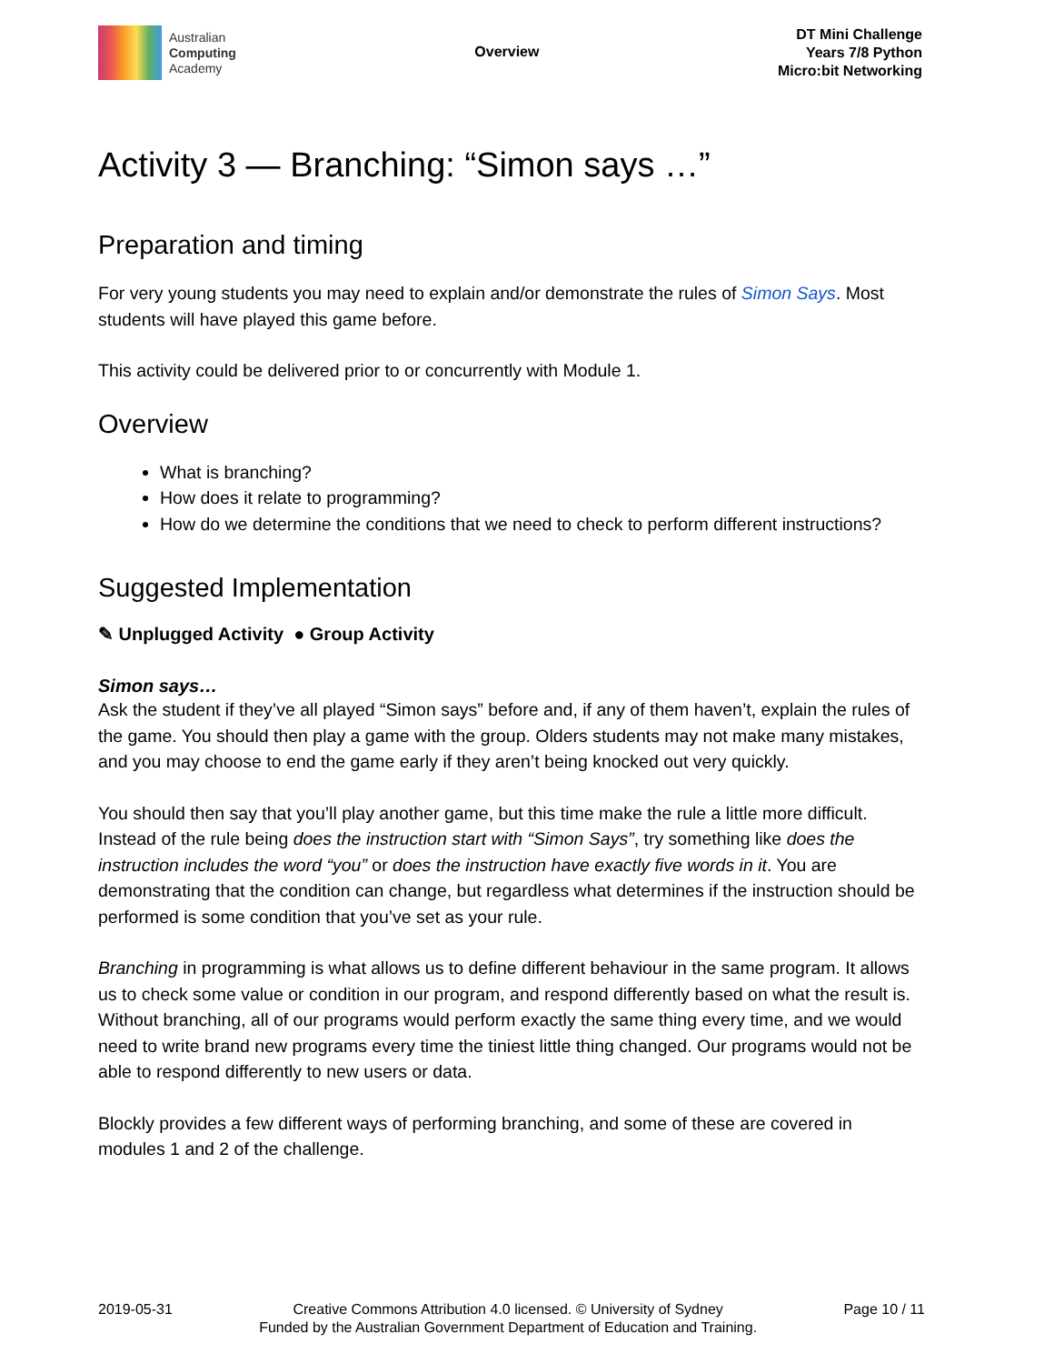Australian
Computing
Academy
Overview
DT Mini Challenge
Years 7/8 Python
Micro:bit Networking
Activity 3 — Branching: “Simon says …”
Preparation and timing
For very young students you may need to explain and/or demonstrate the rules of Simon Says. Most students will have played this game before.
This activity could be delivered prior to or concurrently with Module 1.
Overview
What is branching?
How does it relate to programming?
How do we determine the conditions that we need to check to perform different instructions?
Suggested Implementation
✎ Unplugged Activity ● Group Activity
Simon says…
Ask the student if they’ve all played “Simon says” before and, if any of them haven’t, explain the rules of the game. You should then play a game with the group. Olders students may not make many mistakes, and you may choose to end the game early if they aren’t being knocked out very quickly.
You should then say that you’ll play another game, but this time make the rule a little more difficult. Instead of the rule being does the instruction start with “Simon Says”, try something like does the instruction includes the word “you” or does the instruction have exactly five words in it. You are demonstrating that the condition can change, but regardless what determines if the instruction should be performed is some condition that you’ve set as your rule.
Branching in programming is what allows us to define different behaviour in the same program. It allows us to check some value or condition in our program, and respond differently based on what the result is. Without branching, all of our programs would perform exactly the same thing every time, and we would need to write brand new programs every time the tiniest little thing changed. Our programs would not be able to respond differently to new users or data.
Blockly provides a few different ways of performing branching, and some of these are covered in modules 1 and 2 of the challenge.
2019-05-31 Creative Commons Attribution 4.0 licensed. © University of Sydney
Funded by the Australian Government Department of Education and Training.
Page 10 / 11